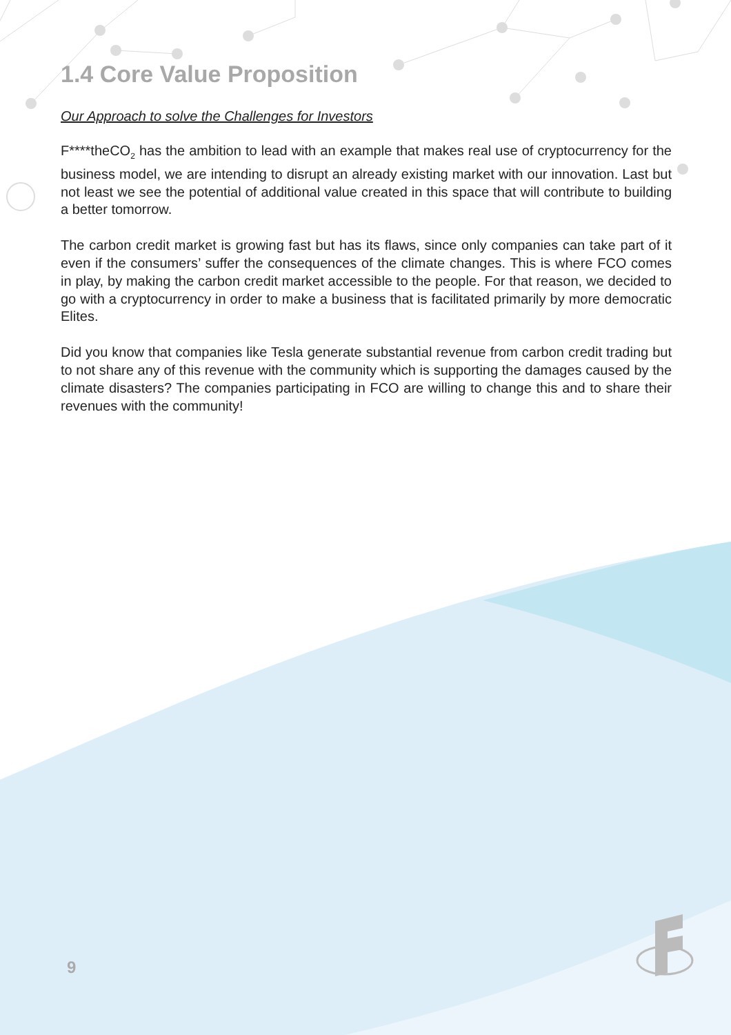1.4 Core Value Proposition
Our Approach to solve the Challenges for Investors
F****theCO<sub>2</sub> has the ambition to lead with an example that makes real use of cryptocurrency for the business model, we are intending to disrupt an already existing market with our innovation. Last but not least we see the potential of additional value created in this space that will contribute to building a better tomorrow.
The carbon credit market is growing fast but has its flaws, since only companies can take part of it even if the consumers’ suffer the consequences of the climate changes. This is where FCO comes in play, by making the carbon credit market accessible to the people. For that reason, we decided to go with a cryptocurrency in order to make a business that is facilitated primarily by more democratic Elites.
Did you know that companies like Tesla generate substantial revenue from carbon credit trading but to not share any of this revenue with the community which is supporting the damages caused by the climate disasters? The companies participating in FCO are willing to change this and to share their revenues with the community!
9